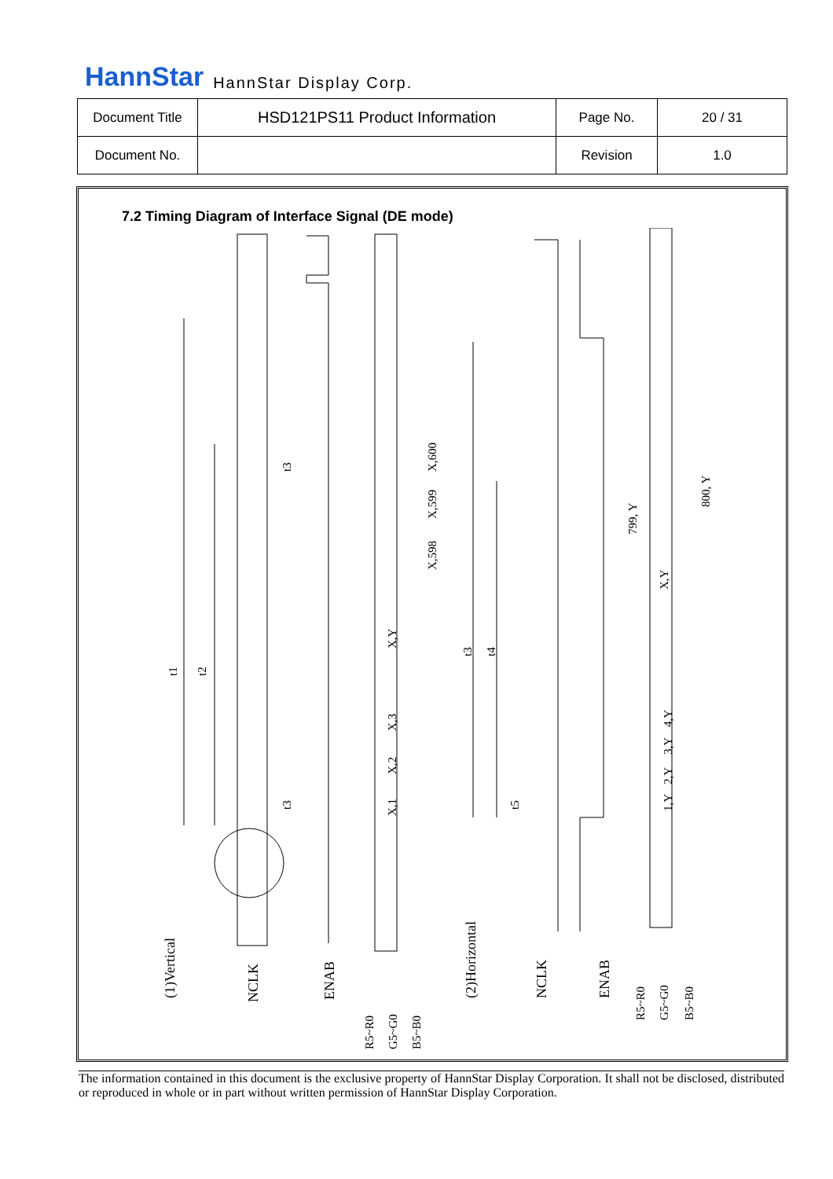HannStar HannStar Display Corp.
| Document Title | HSD121PS11 Product Information | Page No. | 20 / 31 |
| Document No. | | Revision | 1.0 |
7.2 Timing Diagram of Interface Signal (DE mode)
t1
t2
t3
t3
X,600
X,599
X,598
X,Y
X,3
X,2
X,1
t3
t4
t5
799, Y
800, Y
X,Y
4,Y
3,Y
2,Y
1,Y
(1)Vertical
NCLK
ENAB
R5~R0
G5~G0
B5~B0
(2)Horizontal
NCLK
ENAB
R5~R0
G5~G0
B5~B0
The information contained in this document is the exclusive property of HannStar Display Corporation. It shall not be disclosed, distributed or reproduced in whole or in part without written permission of HannStar Display Corporation.